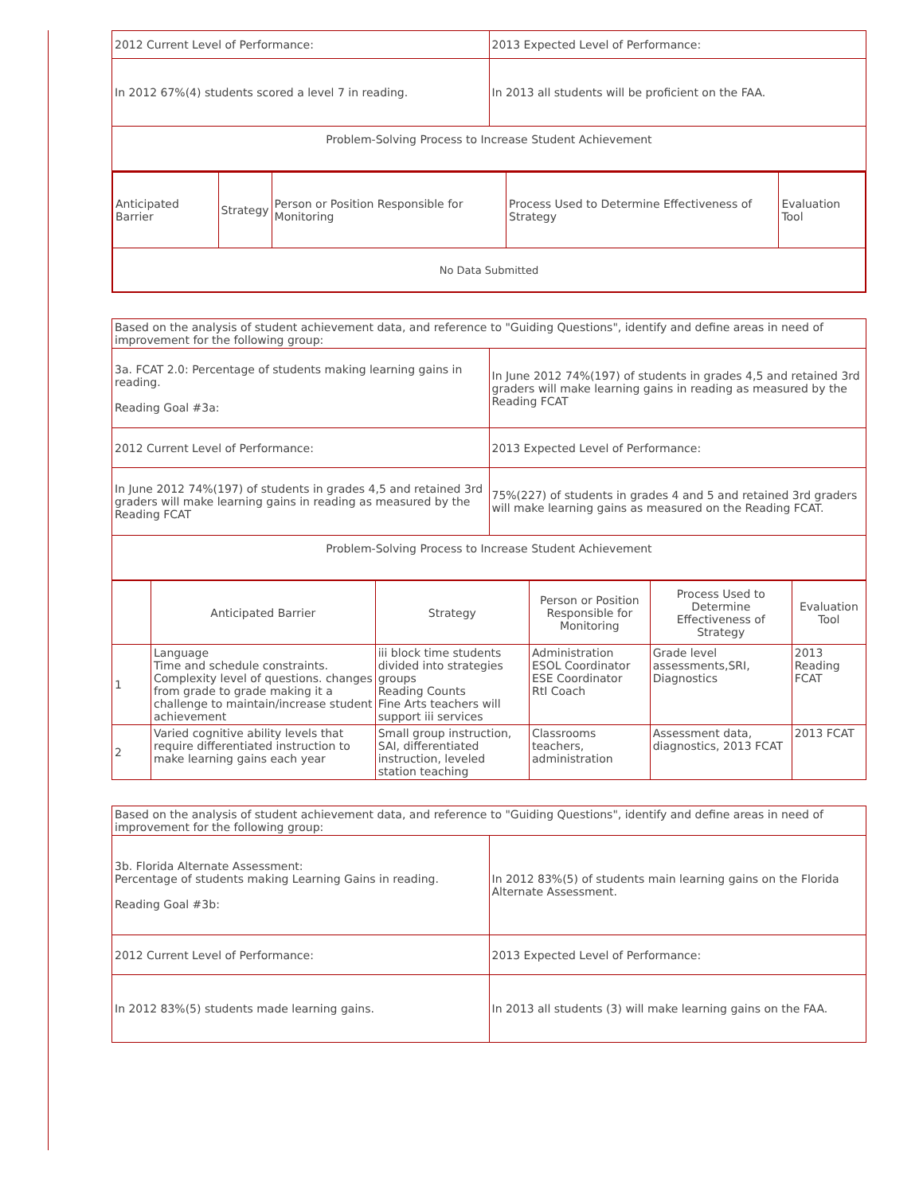| 2012 Current Level of Performance: | 2013 Expected Level of Performance: |
| In 2012 67%(4) students scored a level 7 in reading. | In 2013 all students will be proficient on the FAA. |
| Problem-Solving Process to Increase Student Achievement | |
| Anticipated Barrier | Strategy | Person or Position Responsible for Monitoring | Process Used to Determine Effectiveness of Strategy | Evaluation Tool |
| --- | --- | --- | --- | --- |
| No Data Submitted | | | | |
| Based on the analysis of student achievement data, and reference to "Guiding Questions", identify and define areas in need of improvement for the following group: | |
| 3a. FCAT 2.0: Percentage of students making learning gains in reading. Reading Goal #3a: | In June 2012 74%(197) of students in grades 4,5 and retained 3rd graders will make learning gains in reading as measured by the Reading FCAT |
| 2012 Current Level of Performance: | 2013 Expected Level of Performance: |
| In June 2012 74%(197) of students in grades 4,5 and retained 3rd graders will make learning gains in reading as measured by the Reading FCAT | 75%(227) of students in grades 4 and 5 and retained 3rd graders will make learning gains as measured on the Reading FCAT. |
| Problem-Solving Process to Increase Student Achievement | |
| | Anticipated Barrier | Strategy | Person or Position Responsible for Monitoring | Process Used to Determine Effectiveness of Strategy | Evaluation Tool |
| --- | --- | --- | --- | --- | --- |
| 1 | Language Time and schedule constraints. Complexity level of questions. changes from grade to grade making it a challenge to maintain/increase student achievement | iii block time students divided into strategies groups Reading Counts Fine Arts teachers will support iii services | Administration ESOL Coordinator ESE Coordinator RtI Coach | Grade level assessments,SRI, Diagnostics | 2013 Reading FCAT |
| 2 | Varied cognitive ability levels that require differentiated instruction to make learning gains each year | Small group instruction, SAI, differentiated instruction, leveled station teaching | Classrooms teachers, administration | Assessment data, diagnostics, 2013 FCAT | 2013 FCAT |
| Based on the analysis of student achievement data, and reference to "Guiding Questions", identify and define areas in need of improvement for the following group: | |
| 3b. Florida Alternate Assessment: Percentage of students making Learning Gains in reading. Reading Goal #3b: | In 2012 83%(5) of students main learning gains on the Florida Alternate Assessment. |
| 2012 Current Level of Performance: | 2013 Expected Level of Performance: |
| In 2012 83%(5) students made learning gains. | In 2013 all students (3) will make learning gains on the FAA. |